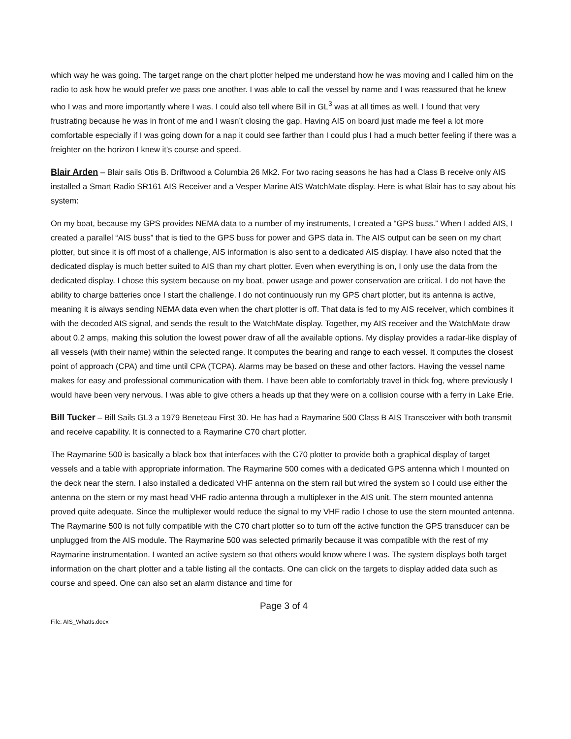which way he was going. The target range on the chart plotter helped me understand how he was moving and I called him on the radio to ask how he would prefer we pass one another. I was able to call the vessel by name and I was reassured that he knew who I was and more importantly where I was. I could also tell where Bill in GL<sup>3</sup> was at all times as well. I found that very frustrating because he was in front of me and I wasn’t closing the gap. Having AIS on board just made me feel a lot more comfortable especially if I was going down for a nap it could see farther than I could plus I had a much better feeling if there was a freighter on the horizon I knew it’s course and speed.
Blair Arden – Blair sails Otis B. Driftwood a Columbia 26 Mk2. For two racing seasons he has had a Class B receive only AIS installed a Smart Radio SR161 AIS Receiver and a Vesper Marine AIS WatchMate display. Here is what Blair has to say about his system:
On my boat, because my GPS provides NEMA data to a number of my instruments, I created a “GPS buss.” When I added AIS, I created a parallel “AIS buss” that is tied to the GPS buss for power and GPS data in. The AIS output can be seen on my chart plotter, but since it is off most of a challenge, AIS information is also sent to a dedicated AIS display. I have also noted that the dedicated display is much better suited to AIS than my chart plotter. Even when everything is on, I only use the data from the dedicated display. I chose this system because on my boat, power usage and power conservation are critical. I do not have the ability to charge batteries once I start the challenge. I do not continuously run my GPS chart plotter, but its antenna is active, meaning it is always sending NEMA data even when the chart plotter is off. That data is fed to my AIS receiver, which combines it with the decoded AIS signal, and sends the result to the WatchMate display. Together, my AIS receiver and the WatchMate draw about 0.2 amps, making this solution the lowest power draw of all the available options. My display provides a radar-like display of all vessels (with their name) within the selected range. It computes the bearing and range to each vessel. It computes the closest point of approach (CPA) and time until CPA (TCPA). Alarms may be based on these and other factors. Having the vessel name makes for easy and professional communication with them. I have been able to comfortably travel in thick fog, where previously I would have been very nervous. I was able to give others a heads up that they were on a collision course with a ferry in Lake Erie.
Bill Tucker – Bill Sails GL3 a 1979 Beneteau First 30. He has had a Raymarine 500 Class B AIS Transceiver with both transmit and receive capability. It is connected to a Raymarine C70 chart plotter.
The Raymarine 500 is basically a black box that interfaces with the C70 plotter to provide both a graphical display of target vessels and a table with appropriate information. The Raymarine 500 comes with a dedicated GPS antenna which I mounted on the deck near the stern. I also installed a dedicated VHF antenna on the stern rail but wired the system so I could use either the antenna on the stern or my mast head VHF radio antenna through a multiplexer in the AIS unit. The stern mounted antenna proved quite adequate. Since the multiplexer would reduce the signal to my VHF radio I chose to use the stern mounted antenna. The Raymarine 500 is not fully compatible with the C70 chart plotter so to turn off the active function the GPS transducer can be unplugged from the AIS module. The Raymarine 500 was selected primarily because it was compatible with the rest of my Raymarine instrumentation. I wanted an active system so that others would know where I was. The system displays both target information on the chart plotter and a table listing all the contacts. One can click on the targets to display added data such as course and speed. One can also set an alarm distance and time for
Page 3 of 4
File: AIS_WhatIs.docx